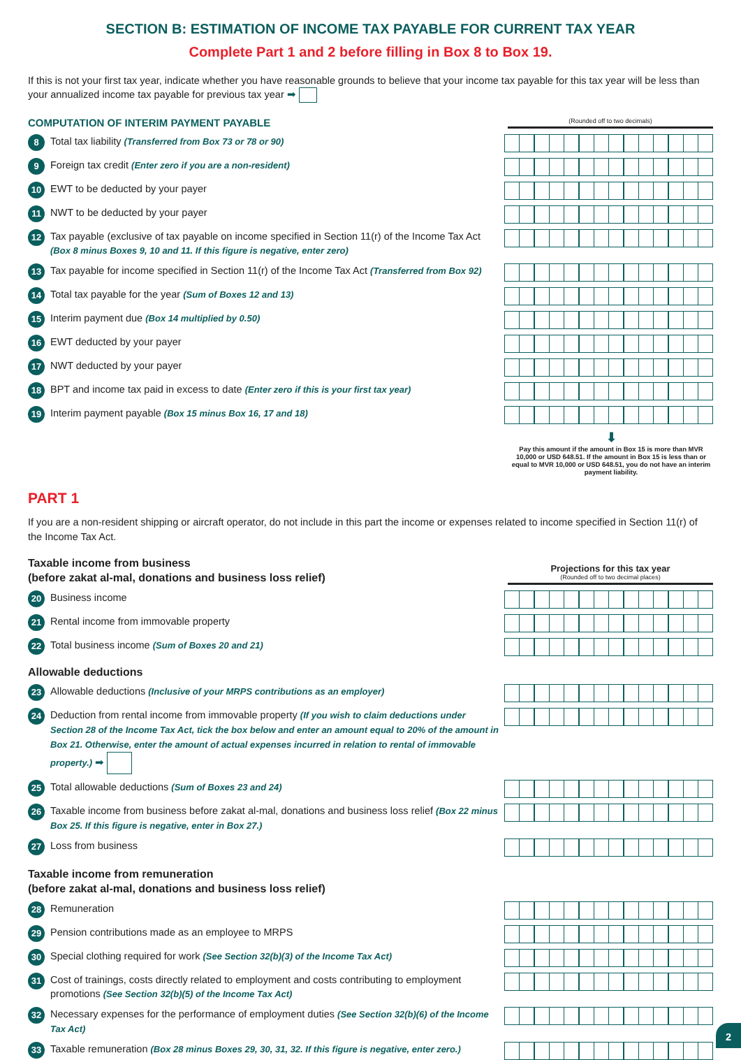SECTION B: ESTIMATION OF INCOME TAX PAYABLE FOR CURRENT TAX YEAR
Complete Part 1 and 2 before filling in Box 8 to Box 19.
If this is not your first tax year, indicate whether you have reasonable grounds to believe that your income tax payable for this tax year will be less than your annualized income tax payable for previous tax year ➡
COMPUTATION OF INTERIM PAYMENT PAYABLE
(Rounded off to two decimals)
8 Total tax liability (Transferred from Box 73 or 78 or 90)
9 Foreign tax credit (Enter zero if you are a non-resident)
10 EWT to be deducted by your payer
11 NWT to be deducted by your payer
12 Tax payable (exclusive of tax payable on income specified in Section 11(r) of the Income Tax Act (Box 8 minus Boxes 9, 10 and 11. If this figure is negative, enter zero)
13 Tax payable for income specified in Section 11(r) of the Income Tax Act (Transferred from Box 92)
14 Total tax payable for the year (Sum of Boxes 12 and 13)
15 Interim payment due (Box 14 multiplied by 0.50)
16 EWT deducted by your payer
17 NWT deducted by your payer
18 BPT and income tax paid in excess to date (Enter zero if this is your first tax year)
19 Interim payment payable (Box 15 minus Box 16, 17 and 18)
⬇
Pay this amount if the amount in Box 15 is more than MVR 10,000 or USD 648.51. If the amount in Box 15 is less than or equal to MVR 10,000 or USD 648.51, you do not have an interim payment liability.
PART 1
If you are a non-resident shipping or aircraft operator, do not include in this part the income or expenses related to income specified in Section 11(r) of the Income Tax Act.
Taxable income from business
(before zakat al-mal, donations and business loss relief)
Projections for this tax year
(Rounded off to two decimal places)
20 Business income
21 Rental income from immovable property
22 Total business income (Sum of Boxes 20 and 21)
Allowable deductions
23 Allowable deductions (Inclusive of your MRPS contributions as an employer)
24 Deduction from rental income from immovable property (If you wish to claim deductions under Section 28 of the Income Tax Act, tick the box below and enter an amount equal to 20% of the amount in Box 21. Otherwise, enter the amount of actual expenses incurred in relation to rental of immovable property.) ➡
25 Total allowable deductions (Sum of Boxes 23 and 24)
26 Taxable income from business before zakat al-mal, donations and business loss relief (Box 22 minus Box 25. If this figure is negative, enter in Box 27.)
27 Loss from business
Taxable income from remuneration
(before zakat al-mal, donations and business loss relief)
28 Remuneration
29 Pension contributions made as an employee to MRPS
30 Special clothing required for work (See Section 32(b)(3) of the Income Tax Act)
31 Cost of trainings, costs directly related to employment and costs contributing to employment promotions (See Section 32(b)(5) of the Income Tax Act)
32 Necessary expenses for the performance of employment duties (See Section 32(b)(6) of the Income Tax Act)
33 Taxable remuneration (Box 28 minus Boxes 29, 30, 31, 32. If this figure is negative, enter zero.)
2